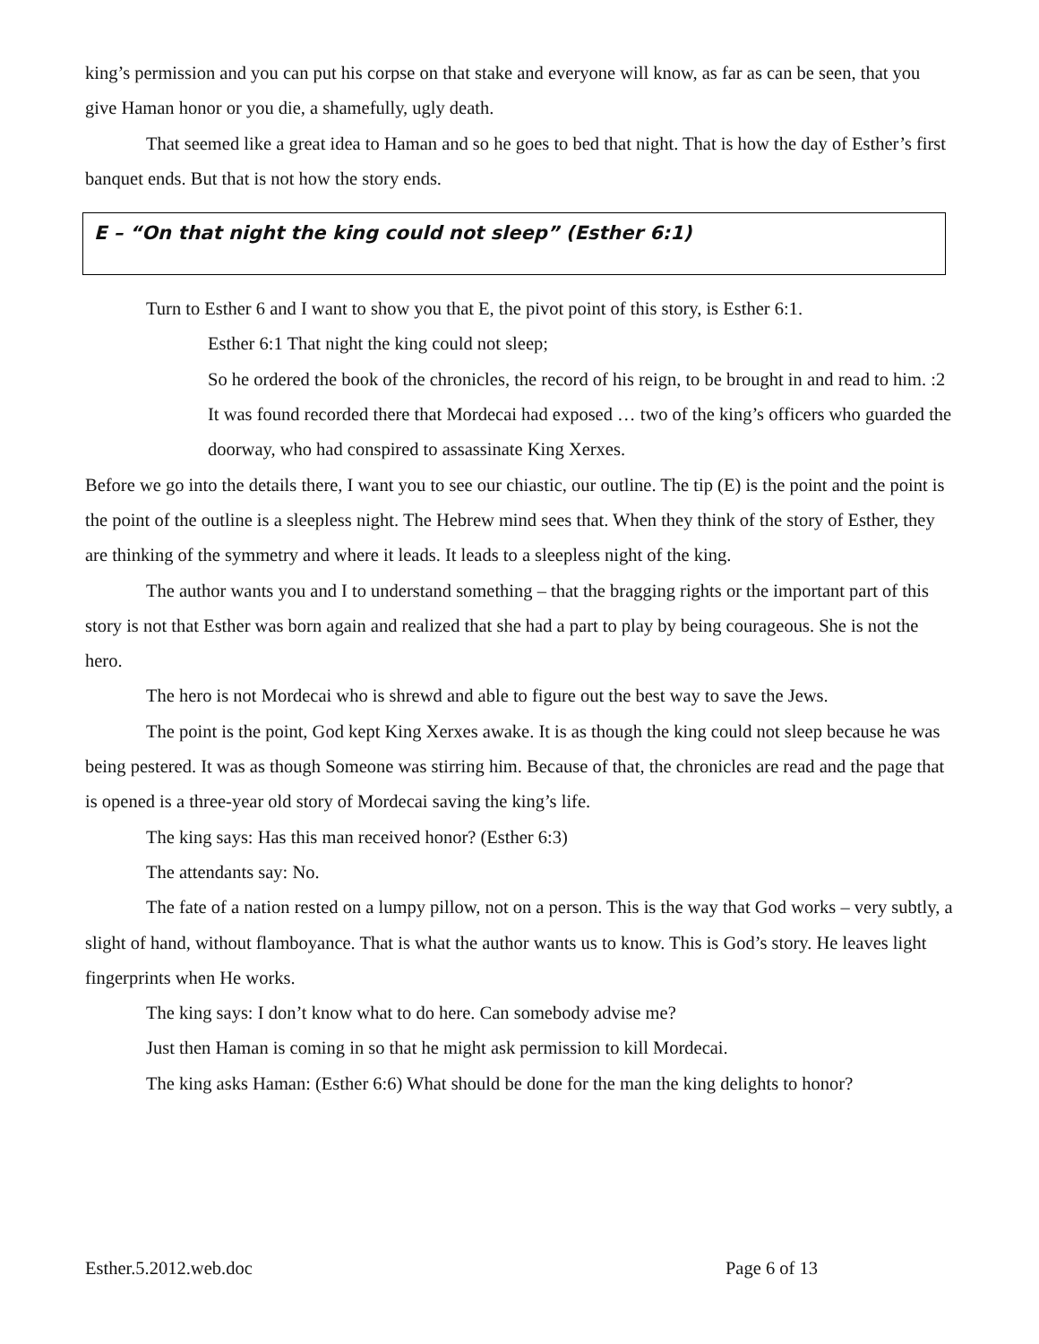king’s permission and you can put his corpse on that stake and everyone will know, as far as can be seen, that you give Haman honor or you die, a shamefully, ugly death.
That seemed like a great idea to Haman and so he goes to bed that night. That is how the day of Esther’s first banquet ends. But that is not how the story ends.
E – “On that night the king could not sleep” (Esther 6:1)
Turn to Esther 6 and I want to show you that E, the pivot point of this story, is Esther 6:1.
Esther 6:1 That night the king could not sleep;
So he ordered the book of the chronicles, the record of his reign, to be brought in and read to him. :2 It was found recorded there that Mordecai had exposed … two of the king’s officers who guarded the doorway, who had conspired to assassinate King Xerxes.
Before we go into the details there, I want you to see our chiastic, our outline. The tip (E) is the point and the point is the point of the outline is a sleepless night. The Hebrew mind sees that. When they think of the story of Esther, they are thinking of the symmetry and where it leads. It leads to a sleepless night of the king.
The author wants you and I to understand something – that the bragging rights or the important part of this story is not that Esther was born again and realized that she had a part to play by being courageous. She is not the hero.
The hero is not Mordecai who is shrewd and able to figure out the best way to save the Jews.
The point is the point, God kept King Xerxes awake. It is as though the king could not sleep because he was being pestered. It was as though Someone was stirring him. Because of that, the chronicles are read and the page that is opened is a three-year old story of Mordecai saving the king’s life.
The king says: Has this man received honor? (Esther 6:3)
The attendants say: No.
The fate of a nation rested on a lumpy pillow, not on a person. This is the way that God works – very subtly, a slight of hand, without flamboyance. That is what the author wants us to know. This is God’s story. He leaves light fingerprints when He works.
The king says: I don’t know what to do here. Can somebody advise me?
Just then Haman is coming in so that he might ask permission to kill Mordecai.
The king asks Haman: (Esther 6:6) What should be done for the man the king delights to honor?
Esther.5.2012.web.doc Page 6 of 13